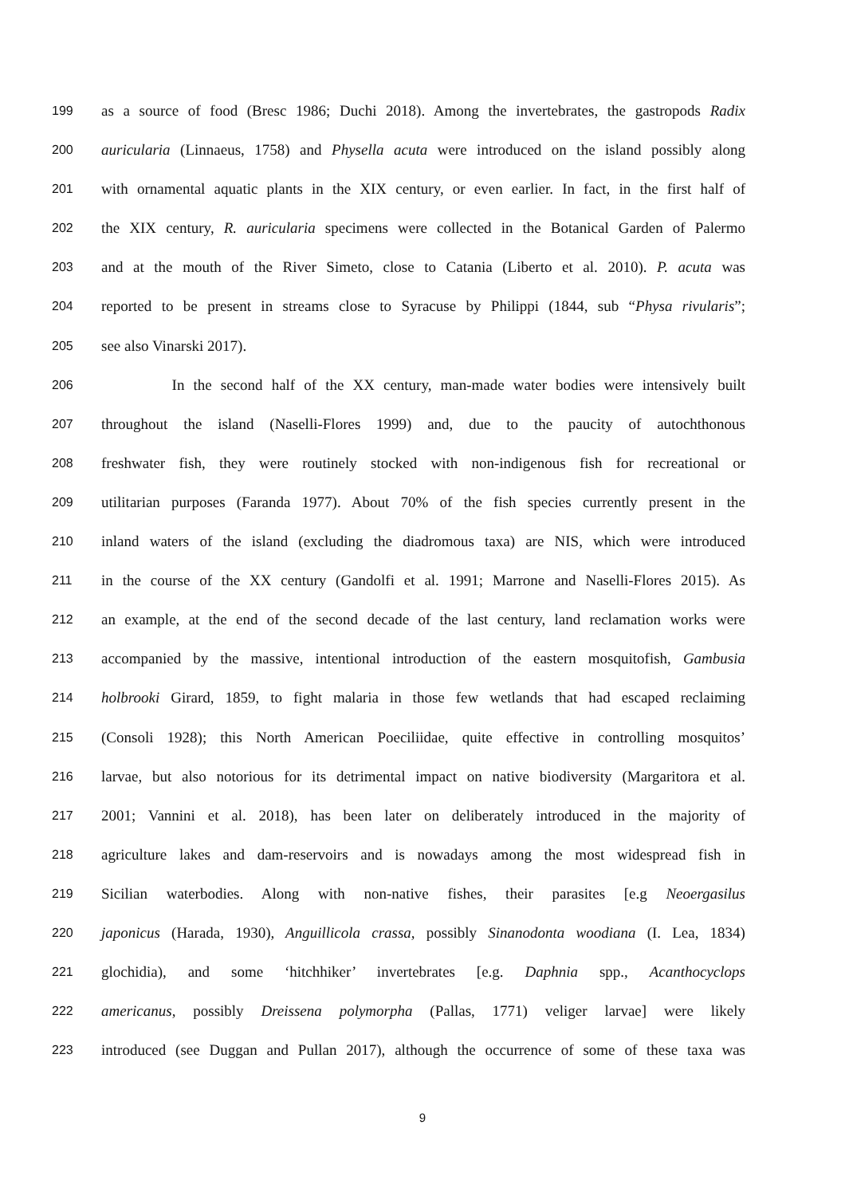199 as a source of food (Bresc 1986; Duchi 2018). Among the invertebrates, the gastropods Radix
200 auricularia (Linnaeus, 1758) and Physella acuta were introduced on the island possibly along
201 with ornamental aquatic plants in the XIX century, or even earlier. In fact, in the first half of
202 the XIX century, R. auricularia specimens were collected in the Botanical Garden of Palermo
203 and at the mouth of the River Simeto, close to Catania (Liberto et al. 2010). P. acuta was
204 reported to be present in streams close to Syracuse by Philippi (1844, sub “Physa rivularis”;
205 see also Vinarski 2017).
206 In the second half of the XX century, man-made water bodies were intensively built
207 throughout the island (Naselli-Flores 1999) and, due to the paucity of autochthonous
208 freshwater fish, they were routinely stocked with non-indigenous fish for recreational or
209 utilitarian purposes (Faranda 1977). About 70% of the fish species currently present in the
210 inland waters of the island (excluding the diadromous taxa) are NIS, which were introduced
211 in the course of the XX century (Gandolfi et al. 1991; Marrone and Naselli-Flores 2015). As
212 an example, at the end of the second decade of the last century, land reclamation works were
213 accompanied by the massive, intentional introduction of the eastern mosquitofish, Gambusia
214 holbrooki Girard, 1859, to fight malaria in those few wetlands that had escaped reclaiming
215 (Consoli 1928); this North American Poeciliidae, quite effective in controlling mosquitos’
216 larvae, but also notorious for its detrimental impact on native biodiversity (Margaritora et al.
217 2001; Vannini et al. 2018), has been later on deliberately introduced in the majority of
218 agriculture lakes and dam-reservoirs and is nowadays among the most widespread fish in
219 Sicilian waterbodies. Along with non-native fishes, their parasites [e.g Neoergasilus
220 japonicus (Harada, 1930), Anguillicola crassa, possibly Sinanodonta woodiana (I. Lea, 1834)
221 glochidia), and some ‘hitchhiker’ invertebrates [e.g. Daphnia spp., Acanthocyclops
222 americanus, possibly Dreissena polymorpha (Pallas, 1771) veliger larvae] were likely
223 introduced (see Duggan and Pullan 2017), although the occurrence of some of these taxa was
9